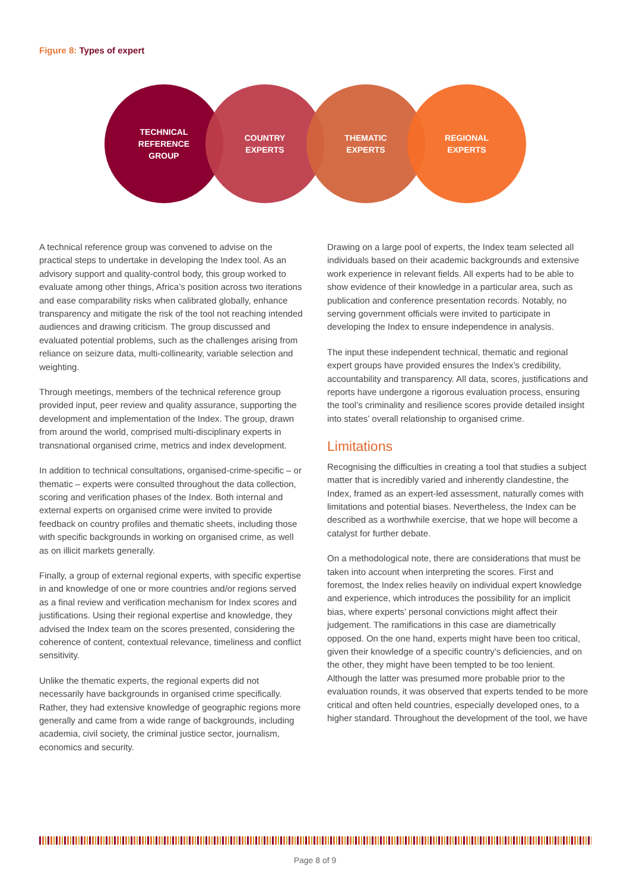Figure 8: Types of expert
TECHNICAL
REFERENCE
GROUP
COUNTRY
EXPERTS
THEMATIC
EXPERTS
REGIONAL
EXPERTS
A technical reference group was convened to advise on the practical steps to undertake in developing the Index tool. As an advisory support and quality-control body, this group worked to evaluate among other things, Africa’s position across two iterations and ease comparability risks when calibrated globally, enhance transparency and mitigate the risk of the tool not reaching intended audiences and drawing criticism. The group discussed and evaluated potential problems, such as the challenges arising from reliance on seizure data, multi-collinearity, variable selection and weighting.
Through meetings, members of the technical reference group provided input, peer review and quality assurance, supporting the development and implementation of the Index. The group, drawn from around the world, comprised multi-disciplinary experts in transnational organised crime, metrics and index development.
In addition to technical consultations, organised-crime-specific – or thematic – experts were consulted throughout the data collection, scoring and verification phases of the Index. Both internal and external experts on organised crime were invited to provide feedback on country profiles and thematic sheets, including those with specific backgrounds in working on organised crime, as well as on illicit markets generally.
Finally, a group of external regional experts, with specific expertise in and knowledge of one or more countries and/or regions served as a final review and verification mechanism for Index scores and justifications. Using their regional expertise and knowledge, they advised the Index team on the scores presented, considering the coherence of content, contextual relevance, timeliness and conflict sensitivity.
Unlike the thematic experts, the regional experts did not necessarily have backgrounds in organised crime specifically. Rather, they had extensive knowledge of geographic regions more generally and came from a wide range of backgrounds, including academia, civil society, the criminal justice sector, journalism, economics and security.
Drawing on a large pool of experts, the Index team selected all individuals based on their academic backgrounds and extensive work experience in relevant fields. All experts had to be able to show evidence of their knowledge in a particular area, such as publication and conference presentation records. Notably, no serving government officials were invited to participate in developing the Index to ensure independence in analysis.
The input these independent technical, thematic and regional expert groups have provided ensures the Index’s credibility, accountability and transparency. All data, scores, justifications and reports have undergone a rigorous evaluation process, ensuring the tool’s criminality and resilience scores provide detailed insight into states’ overall relationship to organised crime.
Limitations
Recognising the difficulties in creating a tool that studies a subject matter that is incredibly varied and inherently clandestine, the Index, framed as an expert-led assessment, naturally comes with limitations and potential biases. Nevertheless, the Index can be described as a worthwhile exercise, that we hope will become a catalyst for further debate.
On a methodological note, there are considerations that must be taken into account when interpreting the scores. First and foremost, the Index relies heavily on individual expert knowledge and experience, which introduces the possibility for an implicit bias, where experts’ personal convictions might affect their judgement. The ramifications in this case are diametrically opposed. On the one hand, experts might have been too critical, given their knowledge of a specific country’s deficiencies, and on the other, they might have been tempted to be too lenient. Although the latter was presumed more probable prior to the evaluation rounds, it was observed that experts tended to be more critical and often held countries, especially developed ones, to a higher standard. Throughout the development of the tool, we have
Page 8 of 9